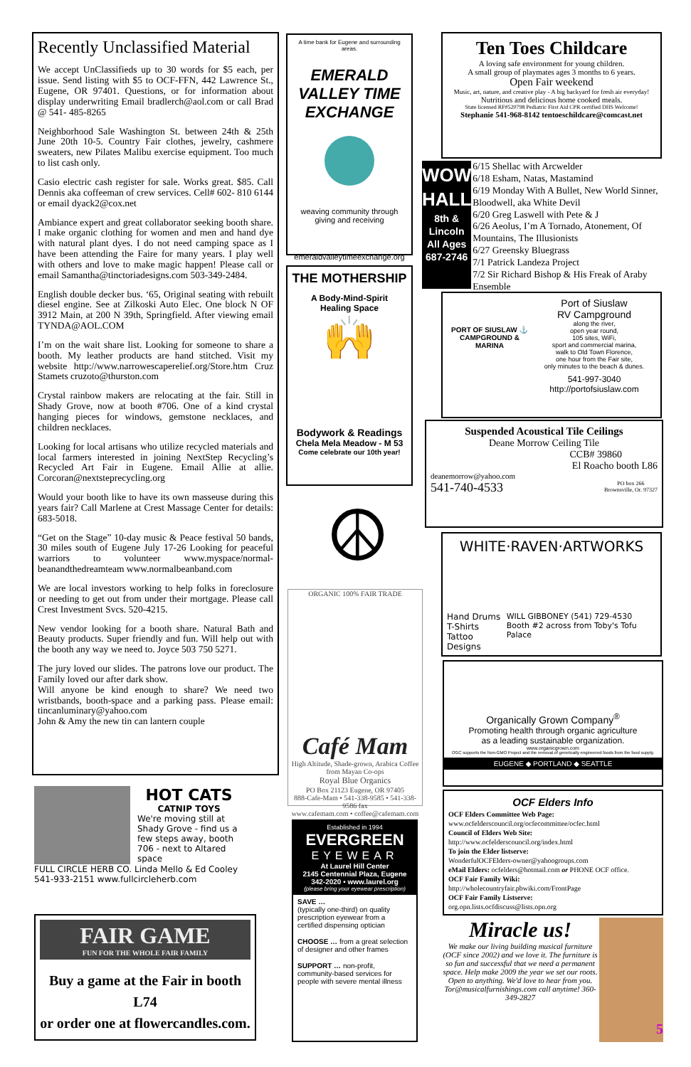Recently Unclassified Material
We accept UnClassifieds up to 30 words for $5 each, per issue. Send listing with $5 to OCF-FFN, 442 Lawrence St., Eugene, OR 97401. Questions, or for information about display underwriting Email bradlerch@aol.com or call Brad @ 541- 485-8265
Neighborhood Sale Washington St. between 24th & 25th June 20th 10-5. Country Fair clothes, jewelry, cashmere sweaters, new Pilates Malibu exercise equipment. Too much to list cash only.
Casio electric cash register for sale. Works great. $85. Call Dennis aka coffeeman of crew services. Cell# 602- 810 6144 or email dyack2@cox.net
Ambiance expert and great collaborator seeking booth share. I make organic clothing for women and men and hand dye with natural plant dyes. I do not need camping space as I have been attending the Faire for many years. I play well with others and love to make magic happen! Please call or email Samantha@tinctoriadesigns.com 503-349-2484.
English double decker bus. ‘65, Original seating with rebuilt diesel engine. See at Zilkoski Auto Elec. One block N OF 3912 Main, at 200 N 39th, Springfield. After viewing email TYNDA@AOL.COM
I’m on the wait share list. Looking for someone to share a booth. My leather products are hand stitched. Visit my website http://www.narrowescaperelief.org/Store.htm Cruz Stamets cruzoto@thurston.com
Crystal rainbow makers are relocating at the fair. Still in Shady Grove, now at booth #706. One of a kind crystal hanging pieces for windows, gemstone necklaces, and children necklaces.
Looking for local artisans who utilize recycled materials and local farmers interested in joining NextStep Recycling’s Recycled Art Fair in Eugene. Email Allie at allie. Corcoran@nextsteprecycling.org
Would your booth like to have its own masseuse during this years fair? Call Marlene at Crest Massage Center for details: 683-5018.
“Get on the Stage” 10-day music & Peace festival 50 bands, 30 miles south of Eugene July 17-26 Looking for peaceful warriors to volunteer www.myspace/normal-beanandthedreamteam www.normalbeanband.com
We are local investors working to help folks in foreclosure or needing to get out from under their mortgage. Please call Crest Investment Svcs. 520-4215.
New vendor looking for a booth share. Natural Bath and Beauty products. Super friendly and fun. Will help out with the booth any way we need to. Joyce 503 750 5271.
The jury loved our slides. The patrons love our product. The Family loved our after dark show.
Will anyone be kind enough to share? We need two wristbands, booth-space and a parking pass. Please email: tincanluminary@yahoo.com
John & Amy the new tin can lantern couple
HOT CATS
CATNIP TOYS
We're moving still at Shady Grove - find us a few steps away, booth 706 - next to Altared space
FULL CIRCLE HERB CO. Linda Mello & Ed Cooley
541-933-2151 www.fullcircleherb.com
FAIR GAME
FUN FOR THE WHOLE FAIR FAMILY
Buy a game at the Fair in booth L74
or order one at flowercandles.com.
A time bank for Eugene and surrounding areas.
EMERALD VALLEY TIME EXCHANGE
weaving community through giving and receiving
emeraldvalleytimeexchange.org
THE MOTHERSHIP
A Body-Mind-Spirit
Healing Space
🙌
Bodywork & Readings
Chela Mela Meadow - M 53
Come celebrate our 10th year!
☮
ORGANIC 100% FAIR TRADE
Café Mam
High Altitude, Shade-grown, Arabica Coffee from Mayan Co-ops
Royal Blue Organics
PO Box 21123 Eugene, OR 97405
888-Cafe-Mam • 541-338-9585 • 541-338-9586 fax
www.cafemam.com • coffee@cafemam.com
Established in 1994
EVERGREEN
EYEWEAR
At Laurel Hill Center
2145 Centennial Plaza, Eugene
342-2020 • www.laurel.org
(please bring your eyewear prescription)
SAVE …
(typically one-third) on quality prescription eyewear from a certified dispensing optician
CHOOSE … from a great selection of designer and other frames
SUPPORT … non-profit, community-based services for people with severe mental illness
Ten Toes Childcare
A loving safe environment for young children.
A small group of playmates ages 3 months to 6 years.
Open Fair weekend
Music, art, nature, and creative play - A big backyard for fresh air everyday!
Nutritious and delicious home cooked meals.
State licensed RF#520798 Pediatric First Aid CPR certified DHS Welcome!
Stephanie 541-968-8142 tentoeschildcare@comcast.net
WOW
HALL
8th &
Lincoln
All Ages
687-2746
6/15 Shellac with Arcwelder
6/18 Esham, Natas, Mastamind
6/19 Monday With A Bullet, New World Sinner, Bloodwell, aka White Devil
6/20 Greg Laswell with Pete & J
6/26 Aeolus, I’m A Tornado, Atonement, Of Mountains, The Illusionists
6/27 Greensky Bluegrass
7/1 Patrick Landeza Project
7/2 Sir Richard Bishop & His Freak of Araby Ensemble
PORT OF SIUSLAW ⚓ CAMPGROUND & MARINA
Port of Siuslaw
RV Campground
along the river,
open year round,
105 sites, WiFi,
sport and commercial marina,
walk to Old Town Florence,
one hour from the Fair site,
only minutes to the beach & dunes.
541-997-3040
http://portofsiuslaw.com
Suspended Acoustical Tile Ceilings
Deane Morrow Ceiling Tile
CCB# 39860
El Roacho booth L86
deanemorrow@yahoo.com
541-740-4533 PO box 266
Brownsville, Or. 97327
WHITE·RAVEN·ARTWORKS
Hand Drums
T-Shirts
Tattoo Designs WILL GIBBONEY (541) 729-4530
Booth #2 across from Toby's Tofu Palace
Organically Grown Company<sup>®</sup>
Promoting health through organic agriculture
as a leading sustainable organization.
www.organicgrown.com
OGC supports the Non-GMO Project and the removal of genetically engineered foods from the food supply.
EUGENE ◆ PORTLAND ◆ SEATTLE
OCF Elders Info
OCF Elders Committee Web Page:
www.ocfelderscouncil.org/ocfecommittee/ocfec.html
Council of Elders Web Site:
http://www.ocfelderscouncil.org/index.html
To join the Elder listserve:
WonderfulOCFElders-owner@yahoogroups.com
eMail Elders: ocfelders@hotmail.com or PHONE OCF office.
OCF Fair Family Wiki:
http://wholecountryfair.pbwiki.com/FrontPage
OCF Fair Family Listserve:
org.opn.lists.ocfdiscuss@lists.opn.org
Miracle us!
We make our living building musical furniture (OCF since 2002) and we love it. The furniture is so fun and successful that we need a permanent space. Help make 2009 the year we set our roots. Open to anything. We'd love to hear from you. Tor@musicalfurnishings.com call anytime! 360-349-2827
5